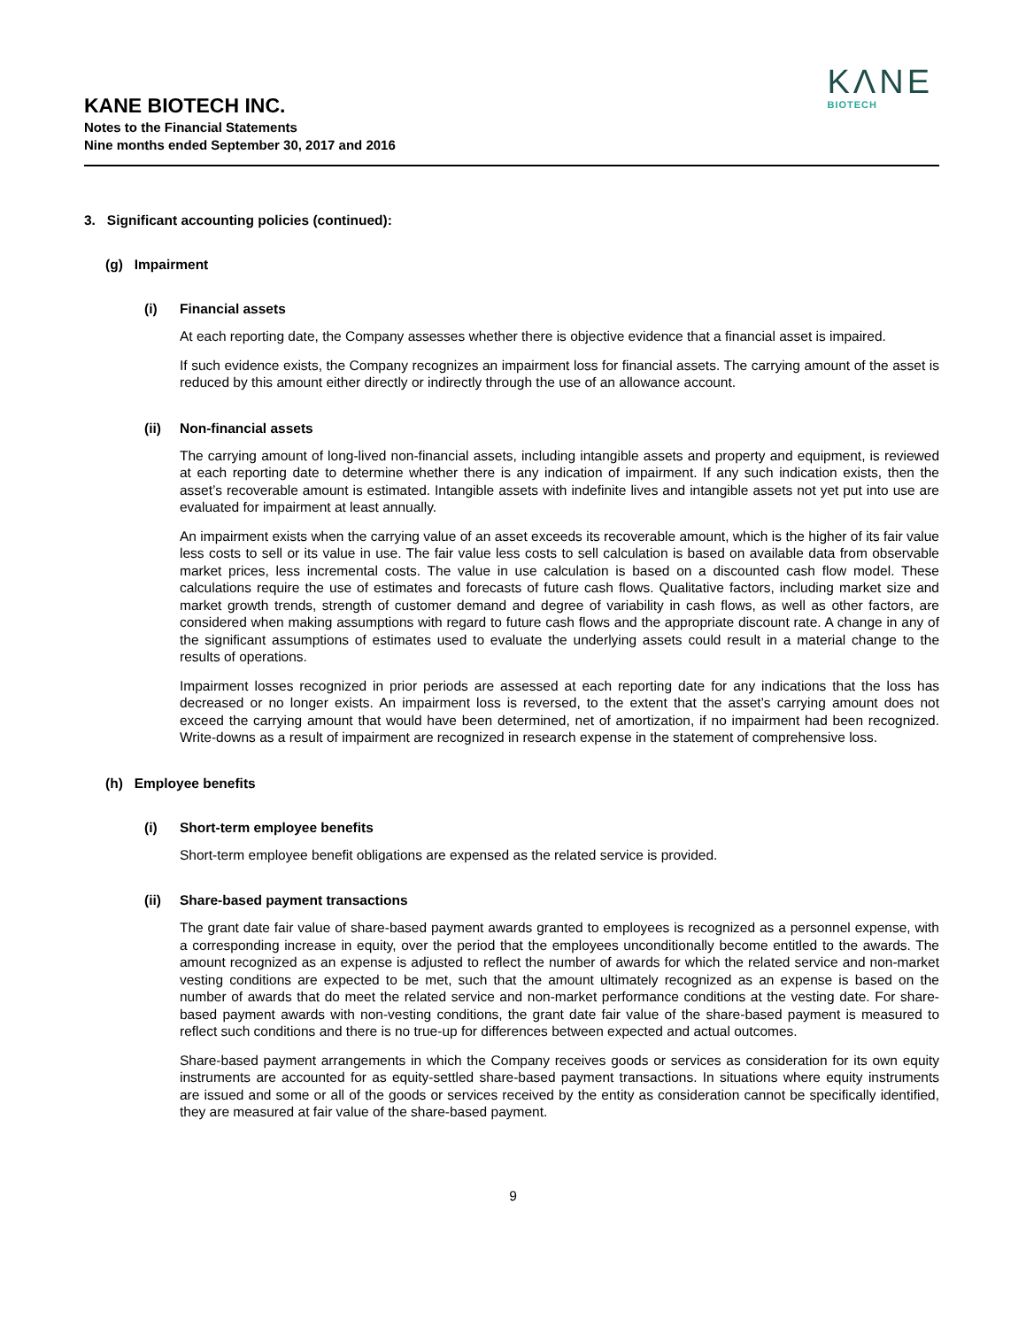KΛNE
BIOTECH
KANE BIOTECH INC.
Notes to the Financial Statements
Nine months ended September 30, 2017 and 2016
3. Significant accounting policies (continued):
(g) Impairment
(i) Financial assets
At each reporting date, the Company assesses whether there is objective evidence that a financial asset is impaired.
If such evidence exists, the Company recognizes an impairment loss for financial assets. The carrying amount of the asset is reduced by this amount either directly or indirectly through the use of an allowance account.
(ii) Non-financial assets
The carrying amount of long-lived non-financial assets, including intangible assets and property and equipment, is reviewed at each reporting date to determine whether there is any indication of impairment. If any such indication exists, then the asset’s recoverable amount is estimated. Intangible assets with indefinite lives and intangible assets not yet put into use are evaluated for impairment at least annually.
An impairment exists when the carrying value of an asset exceeds its recoverable amount, which is the higher of its fair value less costs to sell or its value in use. The fair value less costs to sell calculation is based on available data from observable market prices, less incremental costs. The value in use calculation is based on a discounted cash flow model. These calculations require the use of estimates and forecasts of future cash flows. Qualitative factors, including market size and market growth trends, strength of customer demand and degree of variability in cash flows, as well as other factors, are considered when making assumptions with regard to future cash flows and the appropriate discount rate. A change in any of the significant assumptions of estimates used to evaluate the underlying assets could result in a material change to the results of operations.
Impairment losses recognized in prior periods are assessed at each reporting date for any indications that the loss has decreased or no longer exists. An impairment loss is reversed, to the extent that the asset’s carrying amount does not exceed the carrying amount that would have been determined, net of amortization, if no impairment had been recognized. Write-downs as a result of impairment are recognized in research expense in the statement of comprehensive loss.
(h) Employee benefits
(i) Short-term employee benefits
Short-term employee benefit obligations are expensed as the related service is provided.
(ii) Share-based payment transactions
The grant date fair value of share-based payment awards granted to employees is recognized as a personnel expense, with a corresponding increase in equity, over the period that the employees unconditionally become entitled to the awards. The amount recognized as an expense is adjusted to reflect the number of awards for which the related service and non-market vesting conditions are expected to be met, such that the amount ultimately recognized as an expense is based on the number of awards that do meet the related service and non-market performance conditions at the vesting date. For share-based payment awards with non-vesting conditions, the grant date fair value of the share-based payment is measured to reflect such conditions and there is no true-up for differences between expected and actual outcomes.
Share-based payment arrangements in which the Company receives goods or services as consideration for its own equity instruments are accounted for as equity-settled share-based payment transactions. In situations where equity instruments are issued and some or all of the goods or services received by the entity as consideration cannot be specifically identified, they are measured at fair value of the share-based payment.
9